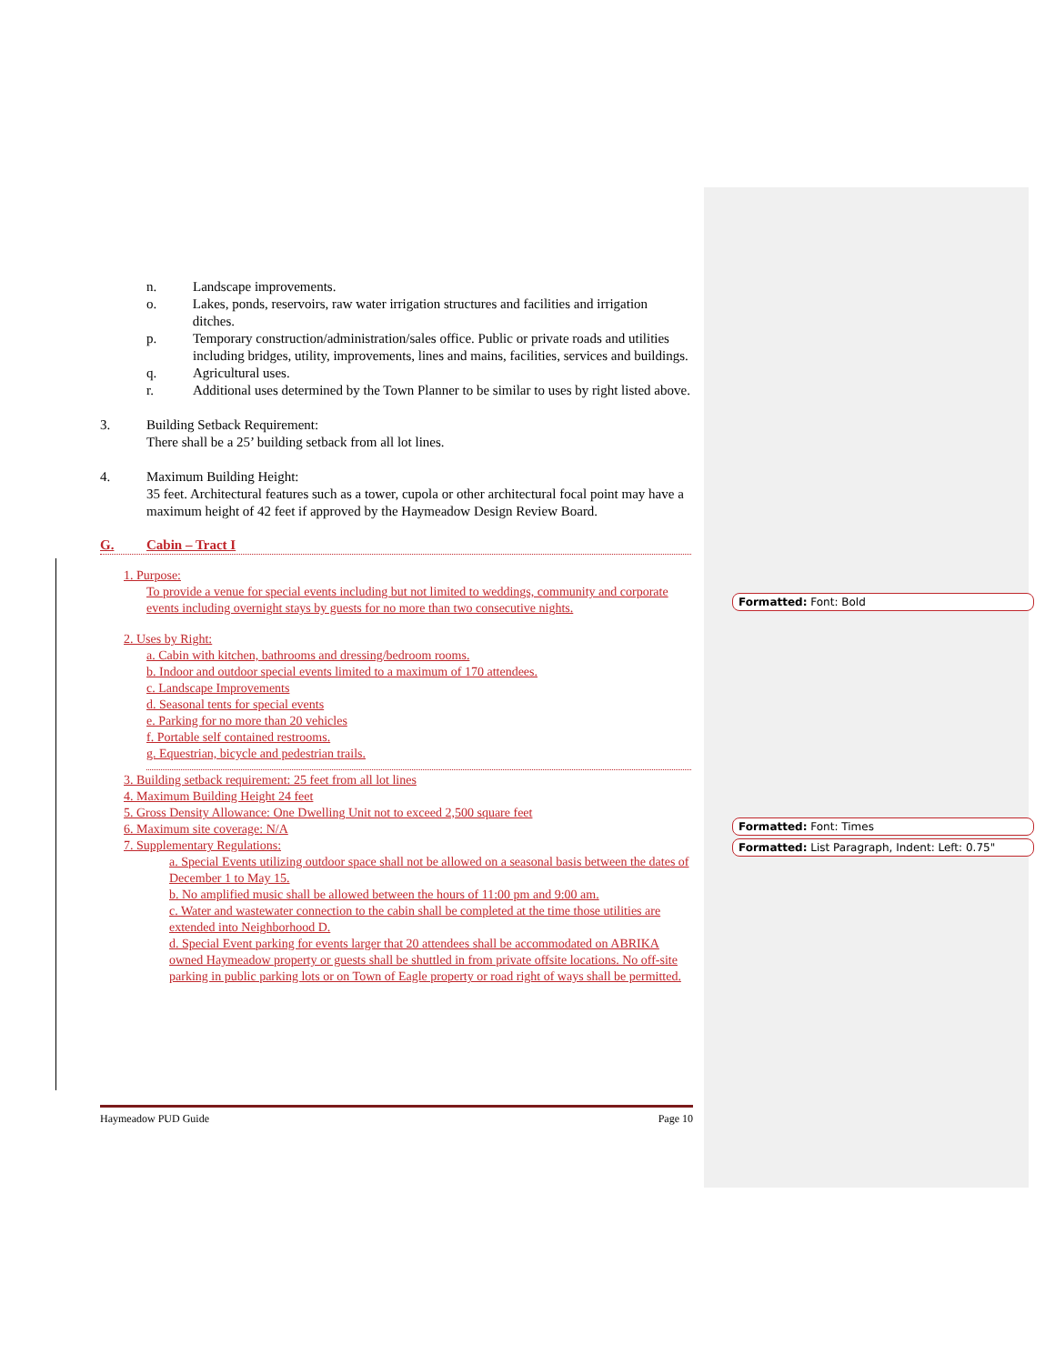n. Landscape improvements.
o. Lakes, ponds, reservoirs, raw water irrigation structures and facilities and irrigation ditches.
p. Temporary construction/administration/sales office. Public or private roads and utilities including bridges, utility, improvements, lines and mains, facilities, services and buildings.
q. Agricultural uses.
r. Additional uses determined by the Town Planner to be similar to uses by right listed above.
3. Building Setback Requirement:
There shall be a 25’ building setback from all lot lines.
4. Maximum Building Height:
35 feet. Architectural features such as a tower, cupola or other architectural focal point may have a maximum height of 42 feet if approved by the Haymeadow Design Review Board.
G. Cabin – Tract I
1. Purpose:
To provide a venue for special events including but not limited to weddings, community and corporate events including overnight stays by guests for no more than two consecutive nights.
2. Uses by Right:
a. Cabin with kitchen, bathrooms and dressing/bedroom rooms.
b. Indoor and outdoor special events limited to a maximum of 170 attendees.
c. Landscape Improvements
d. Seasonal tents for special events
e. Parking for no more than 20 vehicles
f. Portable self contained restrooms.
g. Equestrian, bicycle and pedestrian trails.
3. Building setback requirement: 25 feet from all lot lines
4. Maximum Building Height 24 feet
5. Gross Density Allowance: One Dwelling Unit not to exceed 2,500 square feet
6. Maximum site coverage: N/A
7. Supplementary Regulations:
a. Special Events utilizing outdoor space shall not be allowed on a seasonal basis between the dates of December 1 to May 15.
b. No amplified music shall be allowed between the hours of 11:00 pm and 9:00 am.
c. Water and wastewater connection to the cabin shall be completed at the time those utilities are extended into Neighborhood D.
d. Special Event parking for events larger that 20 attendees shall be accommodated on ABRIKA owned Haymeadow property or guests shall be shuttled in from private offsite locations. No off-site parking in public parking lots or on Town of Eagle property or road right of ways shall be permitted.
Formatted: Font: Bold
Formatted: Font: Times
Formatted: List Paragraph, Indent: Left: 0.75"
Haymeadow PUD Guide Page 10